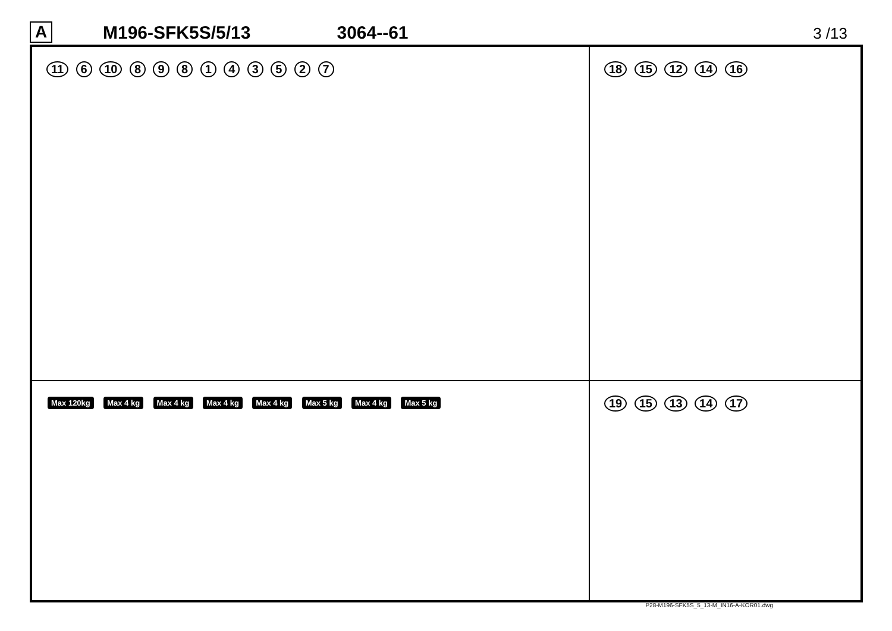A
M196-SFK5S/5/13
3064--61
3 /13
11 6 10 8 9 8 1 4 3 5 2 7
18 15 12 14 16
Max 120kg Max 4 kg Max 4 kg Max 4 kg Max 4 kg Max 5 kg Max 4 kg Max 5 kg
19 15 13 14 17
P28-M196-SFK5S_5_13-M_IN16-A-KOR01.dwg